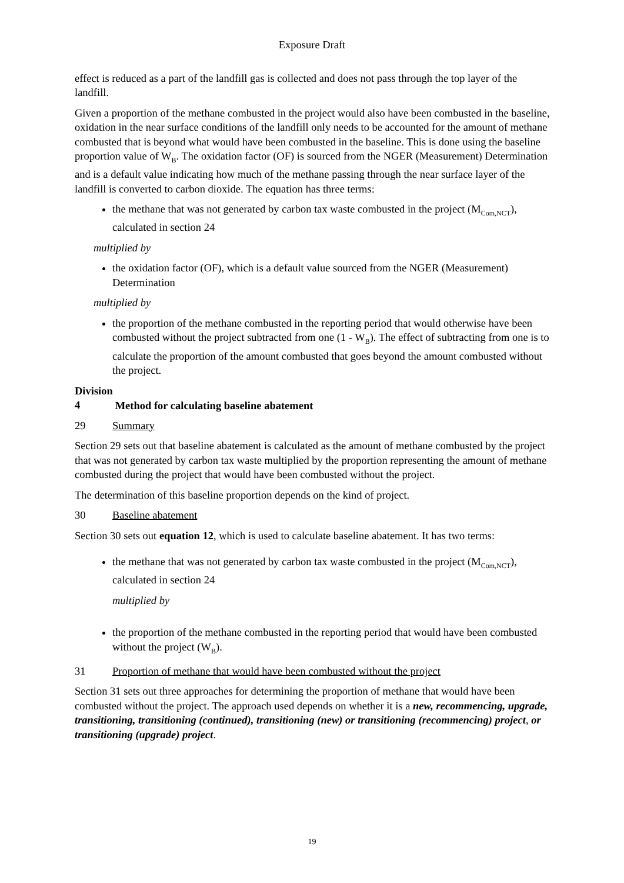Exposure Draft
effect is reduced as a part of the landfill gas is collected and does not pass through the top layer of the landfill.
Given a proportion of the methane combusted in the project would also have been combusted in the baseline, oxidation in the near surface conditions of the landfill only needs to be accounted for the amount of methane combusted that is beyond what would have been combusted in the baseline. This is done using the baseline proportion value of W<sub>B</sub>. The oxidation factor (OF) is sourced from the NGER (Measurement) Determination and is a default value indicating how much of the methane passing through the near surface layer of the landfill is converted to carbon dioxide. The equation has three terms:
the methane that was not generated by carbon tax waste combusted in the project (M<sub>Com,NCT</sub>), calculated in section 24
multiplied by
the oxidation factor (OF), which is a default value sourced from the NGER (Measurement) Determination
multiplied by
the proportion of the methane combusted in the reporting period that would otherwise have been combusted without the project subtracted from one (1 - W<sub>B</sub>). The effect of subtracting from one is to calculate the proportion of the amount combusted that goes beyond the amount combusted without the project.
Division 4 Method for calculating baseline abatement
29 Summary
Section 29 sets out that baseline abatement is calculated as the amount of methane combusted by the project that was not generated by carbon tax waste multiplied by the proportion representing the amount of methane combusted during the project that would have been combusted without the project.
The determination of this baseline proportion depends on the kind of project.
30 Baseline abatement
Section 30 sets out equation 12, which is used to calculate baseline abatement. It has two terms:
the methane that was not generated by carbon tax waste combusted in the project (M<sub>Com,NCT</sub>), calculated in section 24
multiplied by
the proportion of the methane combusted in the reporting period that would have been combusted without the project (W<sub>B</sub>).
31 Proportion of methane that would have been combusted without the project
Section 31 sets out three approaches for determining the proportion of methane that would have been combusted without the project. The approach used depends on whether it is a new, recommencing, upgrade, transitioning, transitioning (continued), transitioning (new) or transitioning (recommencing) project, or transitioning (upgrade) project.
19